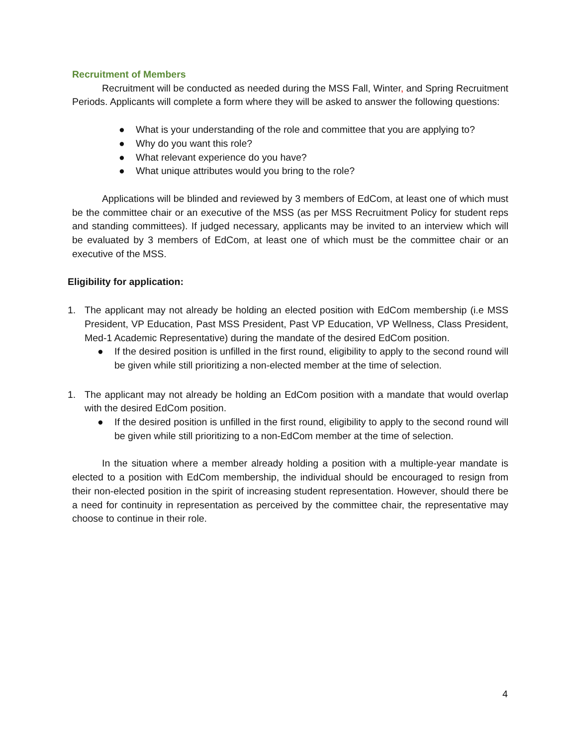Recruitment of Members
Recruitment will be conducted as needed during the MSS Fall, Winter, and Spring Recruitment Periods. Applicants will complete a form where they will be asked to answer the following questions:
● What is your understanding of the role and committee that you are applying to?
● Why do you want this role?
● What relevant experience do you have?
● What unique attributes would you bring to the role?
Applications will be blinded and reviewed by 3 members of EdCom, at least one of which must be the committee chair or an executive of the MSS (as per MSS Recruitment Policy for student reps and standing committees). If judged necessary, applicants may be invited to an interview which will be evaluated by 3 members of EdCom, at least one of which must be the committee chair or an executive of the MSS.
Eligibility for application:
1. The applicant may not already be holding an elected position with EdCom membership (i.e MSS President, VP Education, Past MSS President, Past VP Education, VP Wellness, Class President, Med-1 Academic Representative) during the mandate of the desired EdCom position.
● If the desired position is unfilled in the first round, eligibility to apply to the second round will be given while still prioritizing a non-elected member at the time of selection.
1. The applicant may not already be holding an EdCom position with a mandate that would overlap with the desired EdCom position.
● If the desired position is unfilled in the first round, eligibility to apply to the second round will be given while still prioritizing to a non-EdCom member at the time of selection.
In the situation where a member already holding a position with a multiple-year mandate is elected to a position with EdCom membership, the individual should be encouraged to resign from their non-elected position in the spirit of increasing student representation. However, should there be a need for continuity in representation as perceived by the committee chair, the representative may choose to continue in their role.
4